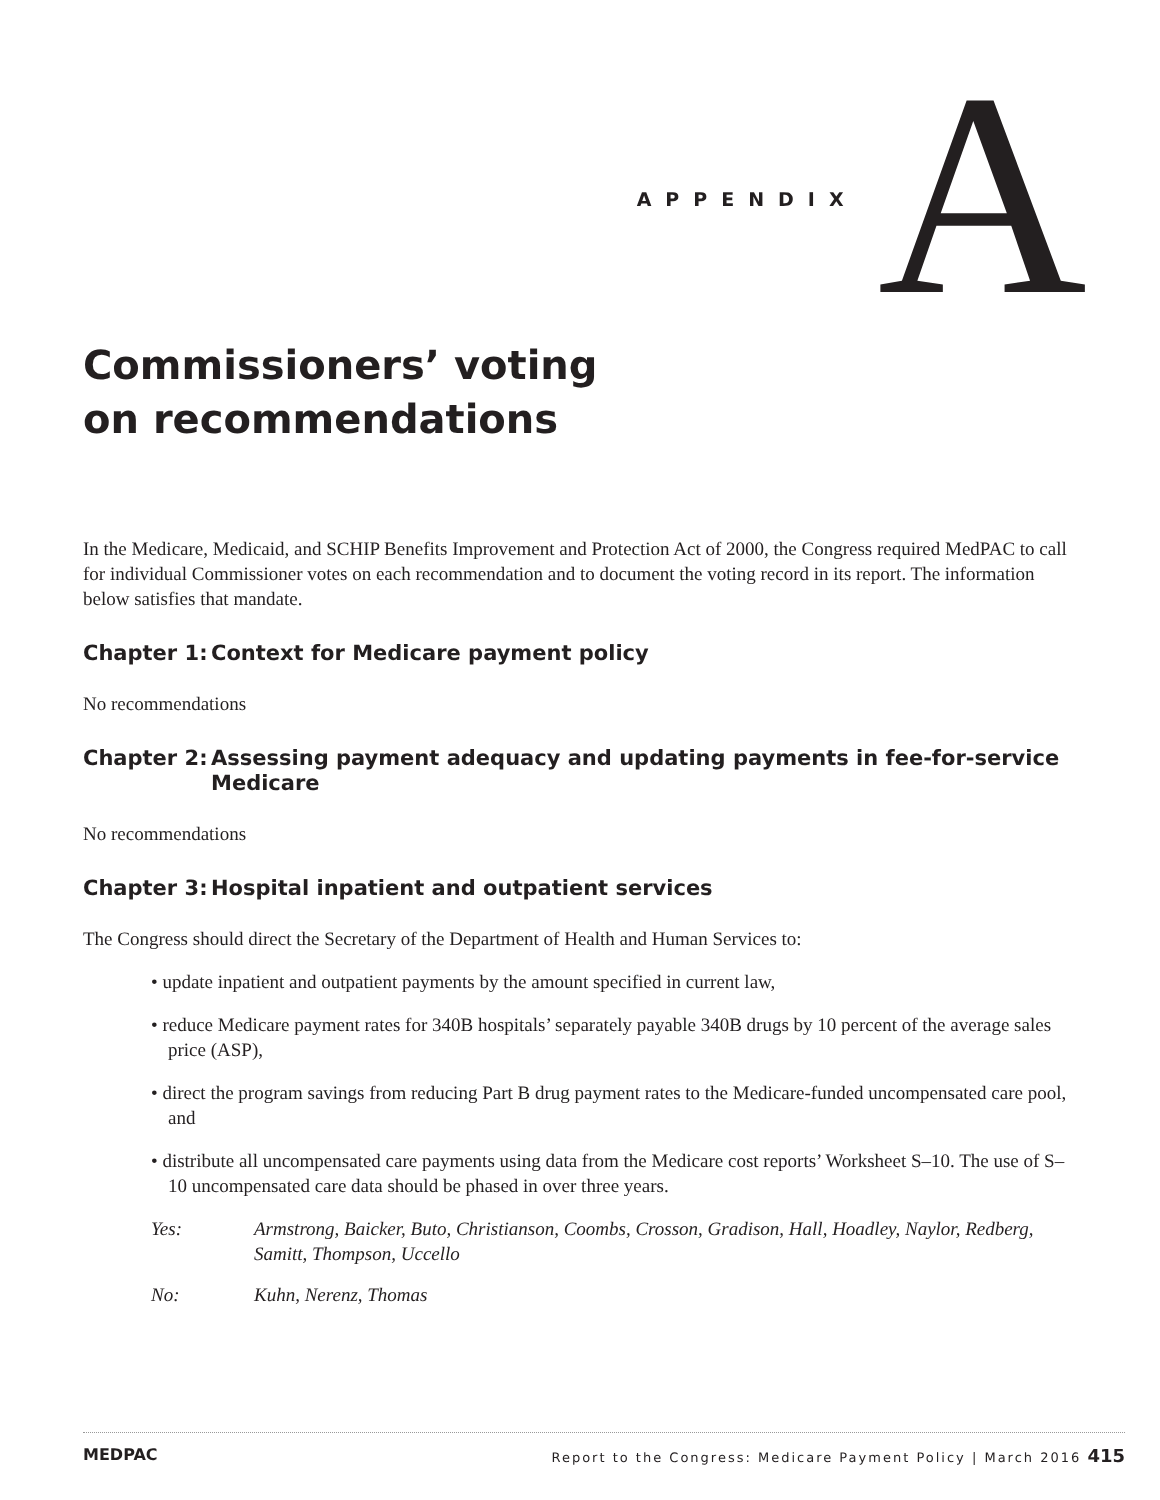APPENDIX
A
Commissioners’ voting
on recommendations
In the Medicare, Medicaid, and SCHIP Benefits Improvement and Protection Act of 2000, the Congress required MedPAC to call for individual Commissioner votes on each recommendation and to document the voting record in its report. The information below satisfies that mandate.
Chapter 1: Context for Medicare payment policy
No recommendations
Chapter 2: Assessing payment adequacy and updating payments in fee-for-service Medicare
No recommendations
Chapter 3: Hospital inpatient and outpatient services
The Congress should direct the Secretary of the Department of Health and Human Services to:
• update inpatient and outpatient payments by the amount specified in current law,
• reduce Medicare payment rates for 340B hospitals’ separately payable 340B drugs by 10 percent of the average sales price (ASP),
• direct the program savings from reducing Part B drug payment rates to the Medicare-funded uncompensated care pool, and
• distribute all uncompensated care payments using data from the Medicare cost reports’ Worksheet S–10. The use of S–10 uncompensated care data should be phased in over three years.
Yes: Armstrong, Baicker, Buto, Christianson, Coombs, Crosson, Gradison, Hall, Hoadley, Naylor, Redberg, Samitt, Thompson, Uccello
No: Kuhn, Nerenz, Thomas
MEDPAC Report to the Congress: Medicare Payment Policy | March 2016 415